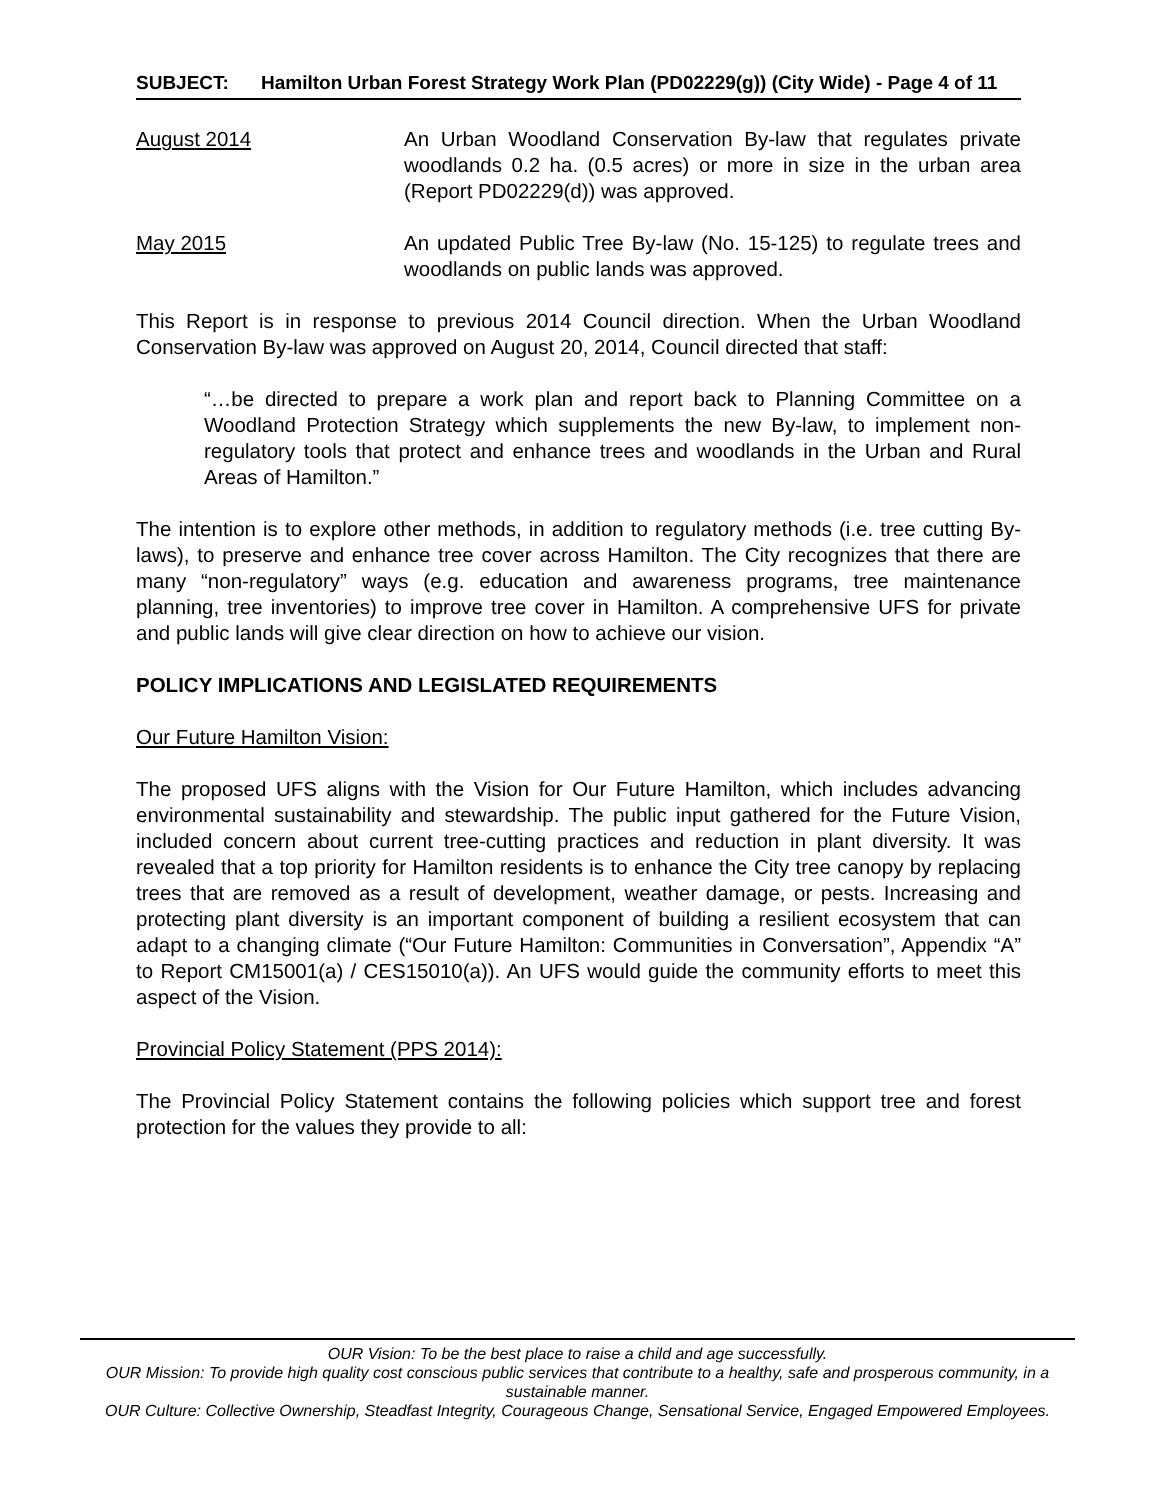SUBJECT: Hamilton Urban Forest Strategy Work Plan (PD02229(g)) (City Wide) - Page 4 of 11
August 2014 An Urban Woodland Conservation By-law that regulates private woodlands 0.2 ha. (0.5 acres) or more in size in the urban area (Report PD02229(d)) was approved.
May 2015 An updated Public Tree By-law (No. 15-125) to regulate trees and woodlands on public lands was approved.
This Report is in response to previous 2014 Council direction. When the Urban Woodland Conservation By-law was approved on August 20, 2014, Council directed that staff:
“…be directed to prepare a work plan and report back to Planning Committee on a Woodland Protection Strategy which supplements the new By-law, to implement non-regulatory tools that protect and enhance trees and woodlands in the Urban and Rural Areas of Hamilton.”
The intention is to explore other methods, in addition to regulatory methods (i.e. tree cutting By-laws), to preserve and enhance tree cover across Hamilton. The City recognizes that there are many “non-regulatory” ways (e.g. education and awareness programs, tree maintenance planning, tree inventories) to improve tree cover in Hamilton. A comprehensive UFS for private and public lands will give clear direction on how to achieve our vision.
POLICY IMPLICATIONS AND LEGISLATED REQUIREMENTS
Our Future Hamilton Vision:
The proposed UFS aligns with the Vision for Our Future Hamilton, which includes advancing environmental sustainability and stewardship. The public input gathered for the Future Vision, included concern about current tree-cutting practices and reduction in plant diversity. It was revealed that a top priority for Hamilton residents is to enhance the City tree canopy by replacing trees that are removed as a result of development, weather damage, or pests. Increasing and protecting plant diversity is an important component of building a resilient ecosystem that can adapt to a changing climate (“Our Future Hamilton: Communities in Conversation”, Appendix “A” to Report CM15001(a) / CES15010(a)). An UFS would guide the community efforts to meet this aspect of the Vision.
Provincial Policy Statement (PPS 2014):
The Provincial Policy Statement contains the following policies which support tree and forest protection for the values they provide to all:
OUR Vision: To be the best place to raise a child and age successfully.
OUR Mission: To provide high quality cost conscious public services that contribute to a healthy, safe and prosperous community, in a sustainable manner.
OUR Culture: Collective Ownership, Steadfast Integrity, Courageous Change, Sensational Service, Engaged Empowered Employees.